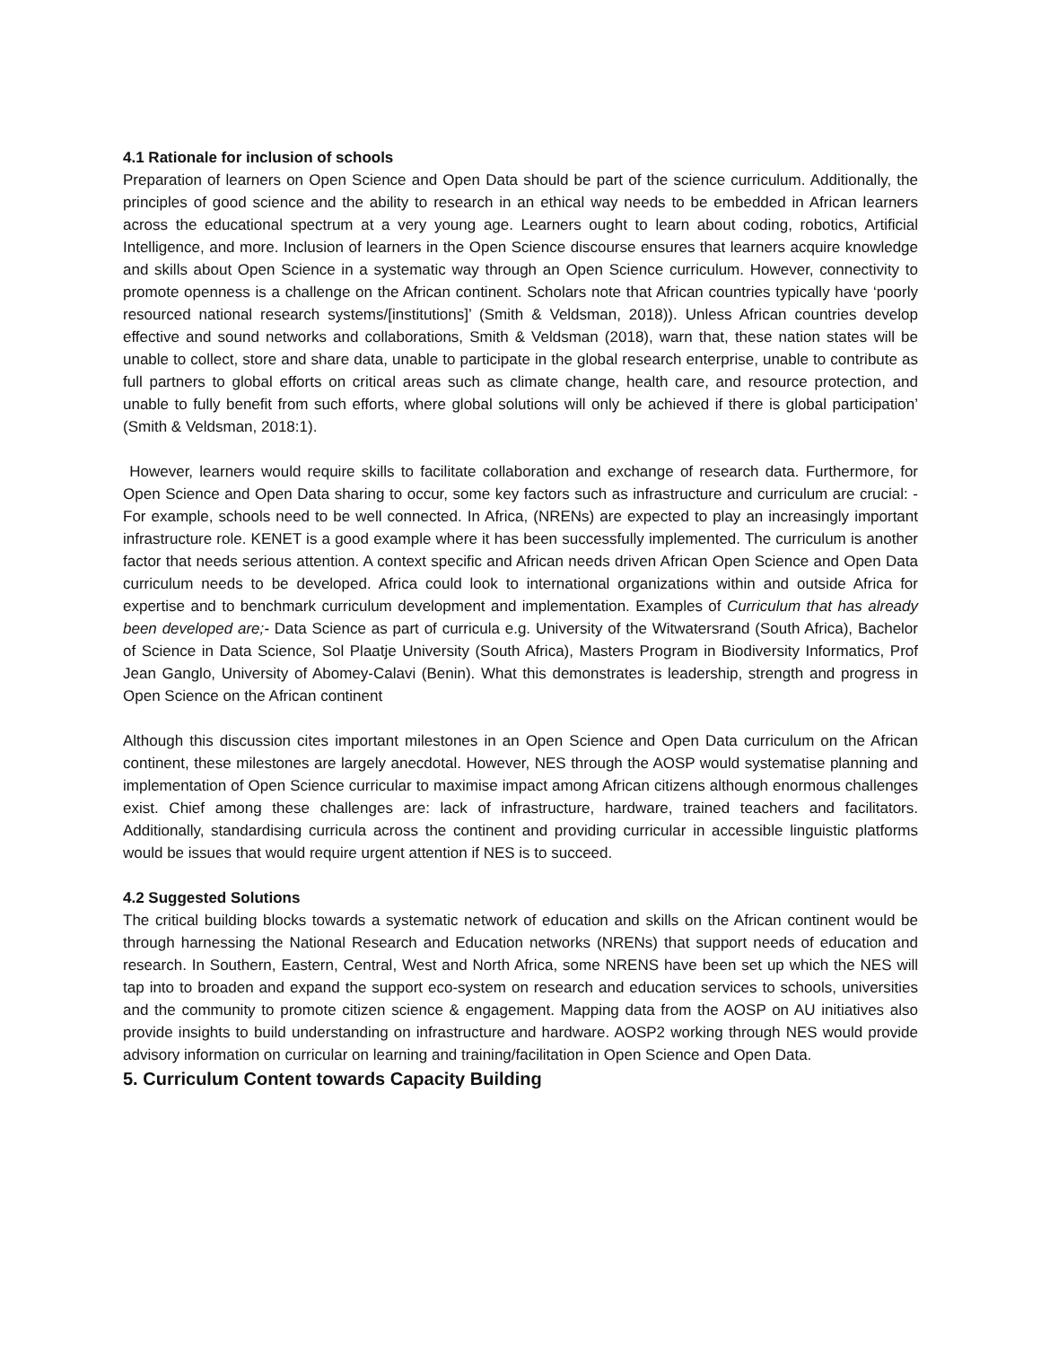4.1 Rationale for inclusion of schools
Preparation of learners on Open Science and Open Data should be part of the science curriculum. Additionally, the principles of good science and the ability to research in an ethical way needs to be embedded in African learners across the educational spectrum at a very young age. Learners ought to learn about coding, robotics, Artificial Intelligence, and more. Inclusion of learners in the Open Science discourse ensures that learners acquire knowledge and skills about Open Science in a systematic way through an Open Science curriculum. However, connectivity to promote openness is a challenge on the African continent. Scholars note that African countries typically have ‘poorly resourced national research systems/[institutions]’ (Smith & Veldsman, 2018)). Unless African countries develop effective and sound networks and collaborations, Smith & Veldsman (2018), warn that, these nation states will be unable to collect, store and share data, unable to participate in the global research enterprise, unable to contribute as full partners to global efforts on critical areas such as climate change, health care, and resource protection, and unable to fully benefit from such efforts, where global solutions will only be achieved if there is global participation’ (Smith & Veldsman, 2018:1).
However, learners would require skills to facilitate collaboration and exchange of research data. Furthermore, for Open Science and Open Data sharing to occur, some key factors such as infrastructure and curriculum are crucial: - For example, schools need to be well connected. In Africa, (NRENs) are expected to play an increasingly important infrastructure role. KENET is a good example where it has been successfully implemented. The curriculum is another factor that needs serious attention. A context specific and African needs driven African Open Science and Open Data curriculum needs to be developed. Africa could look to international organizations within and outside Africa for expertise and to benchmark curriculum development and implementation. Examples of Curriculum that has already been developed are;- Data Science as part of curricula e.g. University of the Witwatersrand (South Africa), Bachelor of Science in Data Science, Sol Plaatje University (South Africa), Masters Program in Biodiversity Informatics, Prof Jean Ganglo, University of Abomey-Calavi (Benin). What this demonstrates is leadership, strength and progress in Open Science on the African continent
Although this discussion cites important milestones in an Open Science and Open Data curriculum on the African continent, these milestones are largely anecdotal. However, NES through the AOSP would systematise planning and implementation of Open Science curricular to maximise impact among African citizens although enormous challenges exist. Chief among these challenges are: lack of infrastructure, hardware, trained teachers and facilitators. Additionally, standardising curricula across the continent and providing curricular in accessible linguistic platforms would be issues that would require urgent attention if NES is to succeed.
4.2 Suggested Solutions
The critical building blocks towards a systematic network of education and skills on the African continent would be through harnessing the National Research and Education networks (NRENs) that support needs of education and research. In Southern, Eastern, Central, West and North Africa, some NRENS have been set up which the NES will tap into to broaden and expand the support eco-system on research and education services to schools, universities and the community to promote citizen science & engagement. Mapping data from the AOSP on AU initiatives also provide insights to build understanding on infrastructure and hardware. AOSP2 working through NES would provide advisory information on curricular on learning and training/facilitation in Open Science and Open Data.
5. Curriculum Content towards Capacity Building